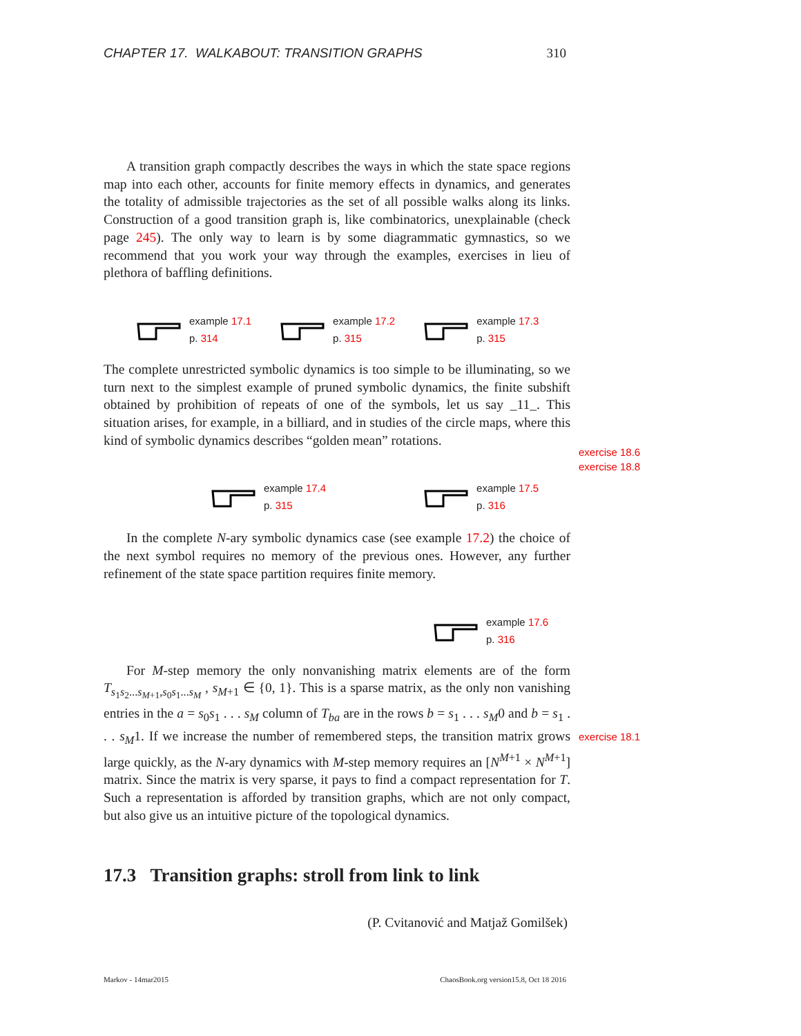CHAPTER 17. WALKABOUT: TRANSITION GRAPHS 310
A transition graph compactly describes the ways in which the state space regions map into each other, accounts for finite memory effects in dynamics, and generates the totality of admissible trajectories as the set of all possible walks along its links. Construction of a good transition graph is, like combinatorics, unexplainable (check page 245). The only way to learn is by some diagrammatic gymnastics, so we recommend that you work your way through the examples, exercises in lieu of plethora of baffling definitions.
example 17.1
p. 314
example 17.2
p. 315
example 17.3
p. 315
The complete unrestricted symbolic dynamics is too simple to be illuminating, so we turn next to the simplest example of pruned symbolic dynamics, the finite subshift obtained by prohibition of repeats of one of the symbols, let us say _11_. This situation arises, for example, in a billiard, and in studies of the circle maps, where this kind of symbolic dynamics describes “golden mean” rotations.
example 17.4
p. 315
example 17.5
p. 316
In the complete N-ary symbolic dynamics case (see example 17.2) the choice of the next symbol requires no memory of the previous ones. However, any further refinement of the state space partition requires finite memory.
example 17.6
p. 316
For M-step memory the only nonvanishing matrix elements are of the form T<sub>s<sub>1</sub>s<sub>2</sub>...s<sub>M+1</sub>,s<sub>0</sub>s<sub>1</sub>...s<sub>M</sub></sub> , s<sub>M+1</sub> ∈ {0, 1}. This is a sparse matrix, as the only non vanishing entries in the a = s<sub>0</sub>s<sub>1</sub> . . . s<sub>M</sub> column of T<sub>ba</sub> are in the rows b = s<sub>1</sub> . . . s<sub>M</sub>0 and b = s<sub>1</sub> . . . s<sub>M</sub>1. If we increase the number of remembered steps, the transition matrix grows large quickly, as the N-ary dynamics with M-step memory requires an [N<sup>M+1</sup> × N<sup>M+1</sup>] matrix. Since the matrix is very sparse, it pays to find a compact representation for T. Such a representation is afforded by transition graphs, which are not only compact, but also give us an intuitive picture of the topological dynamics.
17.3 Transition graphs: stroll from link to link
(P. Cvitanović and Matjaž Gomilšek)
exercise 18.6
exercise 18.8
exercise 18.1
Markov - 14mar2015 ChaosBook.org version15.8, Oct 18 2016